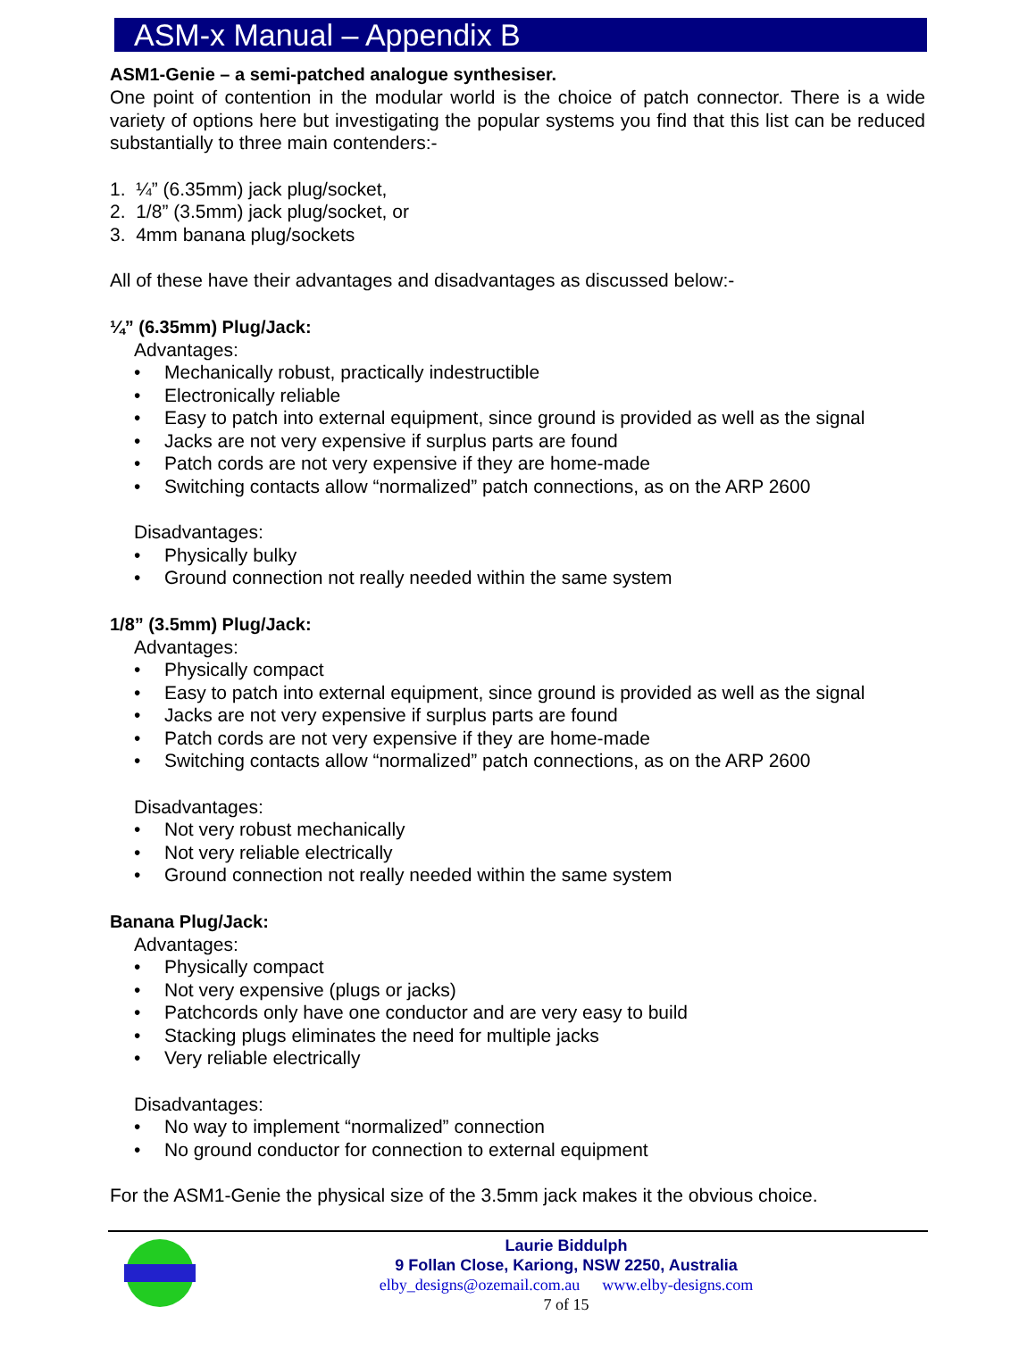ASM-x Manual – Appendix B
ASM1-Genie – a semi-patched analogue synthesiser.
One point of contention in the modular world is the choice of patch connector. There is a wide variety of options here but investigating the popular systems you find that this list can be reduced substantially to three main contenders:-
1. ¼” (6.35mm) jack plug/socket,
2. 1/8” (3.5mm) jack plug/socket, or
3. 4mm banana plug/sockets
All of these have their advantages and disadvantages as discussed below:-
¼” (6.35mm) Plug/Jack:
Advantages:
• Mechanically robust, practically indestructible
• Electronically reliable
• Easy to patch into external equipment, since ground is provided as well as the signal
• Jacks are not very expensive if surplus parts are found
• Patch cords are not very expensive if they are home-made
• Switching contacts allow “normalized” patch connections, as on the ARP 2600
Disadvantages:
• Physically bulky
• Ground connection not really needed within the same system
1/8” (3.5mm) Plug/Jack:
Advantages:
• Physically compact
• Easy to patch into external equipment, since ground is provided as well as the signal
• Jacks are not very expensive if surplus parts are found
• Patch cords are not very expensive if they are home-made
• Switching contacts allow “normalized” patch connections, as on the ARP 2600
Disadvantages:
• Not very robust mechanically
• Not very reliable electrically
• Ground connection not really needed within the same system
Banana Plug/Jack:
Advantages:
• Physically compact
• Not very expensive (plugs or jacks)
• Patchcords only have one conductor and are very easy to build
• Stacking plugs eliminates the need for multiple jacks
• Very reliable electrically
Disadvantages:
• No way to implement “normalized” connection
• No ground conductor for connection to external equipment
For the ASM1-Genie the physical size of the 3.5mm jack makes it the obvious choice.
Laurie Biddulph
9 Follan Close, Kariong, NSW 2250, Australia
elby_designs@ozemail.com.au www.elby-designs.com
7 of 15